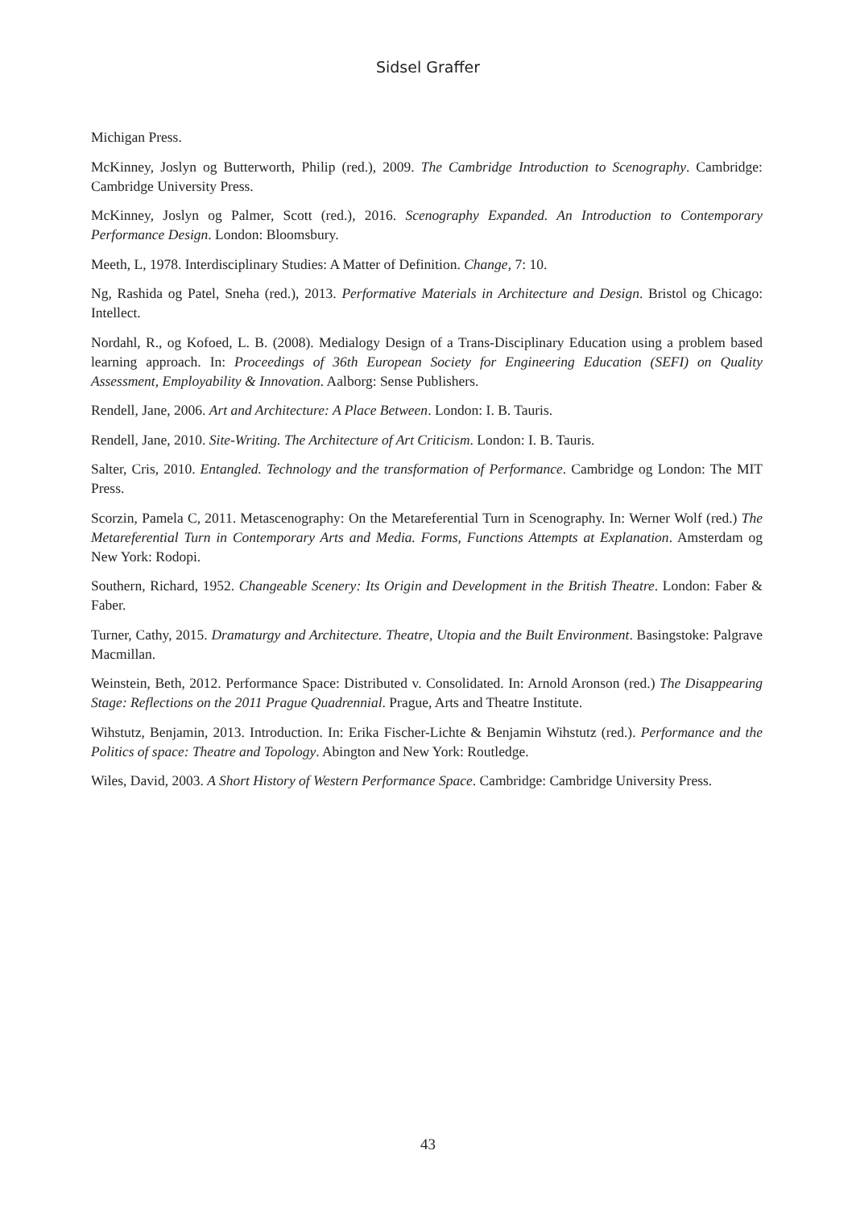Sidsel Graffer
Michigan Press.
McKinney, Joslyn og Butterworth, Philip (red.), 2009. The Cambridge Introduction to Scenography. Cambridge: Cambridge University Press.
McKinney, Joslyn og Palmer, Scott (red.), 2016. Scenography Expanded. An Introduction to Contemporary Performance Design. London: Bloomsbury.
Meeth, L, 1978. Interdisciplinary Studies: A Matter of Definition. Change, 7: 10.
Ng, Rashida og Patel, Sneha (red.), 2013. Performative Materials in Architecture and Design. Bristol og Chicago: Intellect.
Nordahl, R., og Kofoed, L. B. (2008). Medialogy Design of a Trans-Disciplinary Education using a problem based learning approach. In: Proceedings of 36th European Society for Engineering Education (SEFI) on Quality Assessment, Employability & Innovation. Aalborg: Sense Publishers.
Rendell, Jane, 2006. Art and Architecture: A Place Between. London: I. B. Tauris.
Rendell, Jane, 2010. Site-Writing. The Architecture of Art Criticism. London: I. B. Tauris.
Salter, Cris, 2010. Entangled. Technology and the transformation of Performance. Cambridge og London: The MIT Press.
Scorzin, Pamela C, 2011. Metascenography: On the Metareferential Turn in Scenography. In: Werner Wolf (red.) The Metareferential Turn in Contemporary Arts and Media. Forms, Functions Attempts at Explanation. Amsterdam og New York: Rodopi.
Southern, Richard, 1952. Changeable Scenery: Its Origin and Development in the British Theatre. London: Faber & Faber.
Turner, Cathy, 2015. Dramaturgy and Architecture. Theatre, Utopia and the Built Environment. Basingstoke: Palgrave Macmillan.
Weinstein, Beth, 2012. Performance Space: Distributed v. Consolidated. In: Arnold Aronson (red.) The Disappearing Stage: Reflections on the 2011 Prague Quadrennial. Prague, Arts and Theatre Institute.
Wihstutz, Benjamin, 2013. Introduction. In: Erika Fischer-Lichte & Benjamin Wihstutz (red.). Performance and the Politics of space: Theatre and Topology. Abington and New York: Routledge.
Wiles, David, 2003. A Short History of Western Performance Space. Cambridge: Cambridge University Press.
43